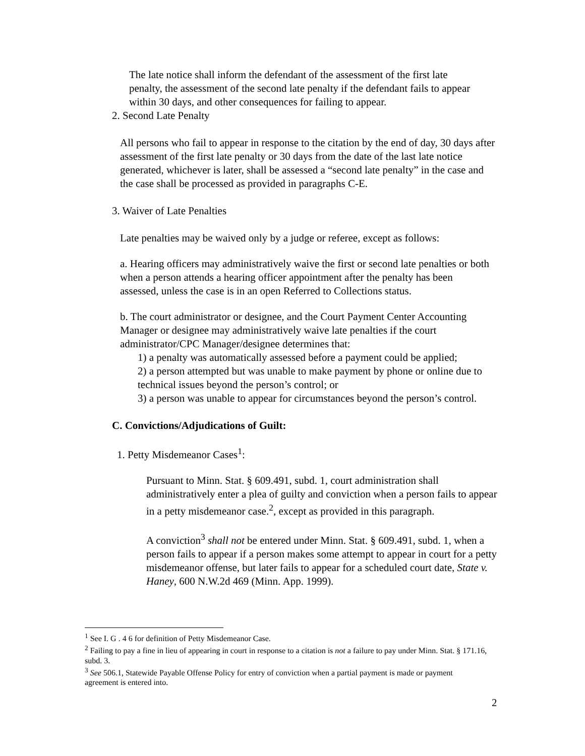The late notice shall inform the defendant of the assessment of the first late penalty, the assessment of the second late penalty if the defendant fails to appear within 30 days, and other consequences for failing to appear.
2. Second Late Penalty
All persons who fail to appear in response to the citation by the end of day, 30 days after assessment of the first late penalty or 30 days from the date of the last late notice generated, whichever is later, shall be assessed a “second late penalty” in the case and the case shall be processed as provided in paragraphs C-E.
3. Waiver of Late Penalties
Late penalties may be waived only by a judge or referee, except as follows:
a. Hearing officers may administratively waive the first or second late penalties or both when a person attends a hearing officer appointment after the penalty has been assessed, unless the case is in an open Referred to Collections status.
b. The court administrator or designee, and the Court Payment Center Accounting Manager or designee may administratively waive late penalties if the court administrator/CPC Manager/designee determines that:
1) a penalty was automatically assessed before a payment could be applied;
2) a person attempted but was unable to make payment by phone or online due to technical issues beyond the person’s control; or
3) a person was unable to appear for circumstances beyond the person’s control.
C. Convictions/Adjudications of Guilt:
1. Petty Misdemeanor Cases<sup>1</sup>:
Pursuant to Minn. Stat. § 609.491, subd. 1, court administration shall administratively enter a plea of guilty and conviction when a person fails to appear in a petty misdemeanor case.<sup>2</sup>, except as provided in this paragraph.
A conviction<sup>3</sup> shall not be entered under Minn. Stat. § 609.491, subd. 1, when a person fails to appear if a person makes some attempt to appear in court for a petty misdemeanor offense, but later fails to appear for a scheduled court date, State v. Haney, 600 N.W.2d 469 (Minn. App. 1999).
<sup>1</sup> See I. G . 4 6 for definition of Petty Misdemeanor Case.
<sup>2</sup> Failing to pay a fine in lieu of appearing in court in response to a citation is not a failure to pay under Minn. Stat. § 171.16, subd. 3.
<sup>3</sup> See 506.1, Statewide Payable Offense Policy for entry of conviction when a partial payment is made or payment agreement is entered into.
2